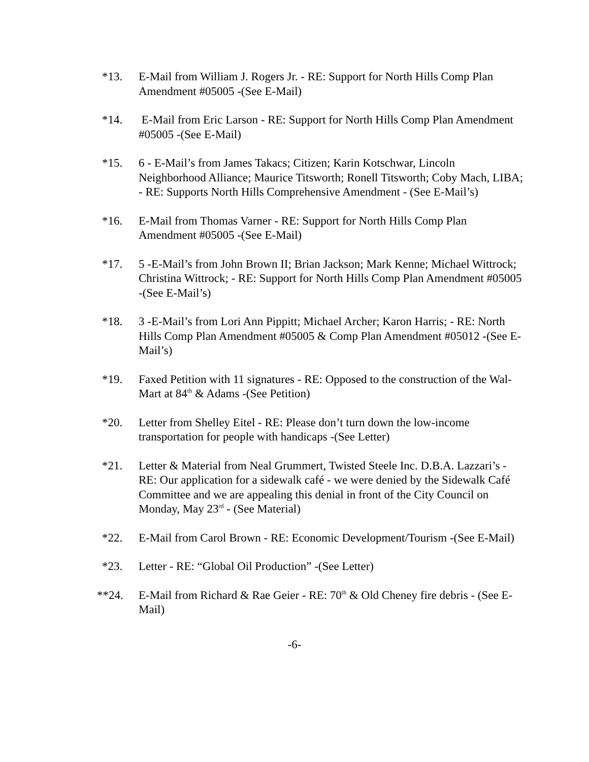*13. E-Mail from William J. Rogers Jr. - RE: Support for North Hills Comp Plan Amendment #05005 -(See E-Mail)
*14. E-Mail from Eric Larson - RE: Support for North Hills Comp Plan Amendment #05005 -(See E-Mail)
*15. 6 - E-Mail’s from James Takacs; Citizen; Karin Kotschwar, Lincoln Neighborhood Alliance; Maurice Titsworth; Ronell Titsworth; Coby Mach, LIBA; - RE: Supports North Hills Comprehensive Amendment - (See E-Mail’s)
*16. E-Mail from Thomas Varner - RE: Support for North Hills Comp Plan Amendment #05005 -(See E-Mail)
*17. 5 -E-Mail’s from John Brown II; Brian Jackson; Mark Kenne; Michael Wittrock; Christina Wittrock; - RE: Support for North Hills Comp Plan Amendment #05005 -(See E-Mail’s)
*18. 3 -E-Mail’s from Lori Ann Pippitt; Michael Archer; Karon Harris; - RE: North Hills Comp Plan Amendment #05005 & Comp Plan Amendment #05012 -(See E-Mail’s)
*19. Faxed Petition with 11 signatures - RE: Opposed to the construction of the Wal-Mart at 84<sup>th</sup> & Adams -(See Petition)
*20. Letter from Shelley Eitel - RE: Please don’t turn down the low-income transportation for people with handicaps -(See Letter)
*21. Letter & Material from Neal Grummert, Twisted Steele Inc. D.B.A. Lazzari’s - RE: Our application for a sidewalk café - we were denied by the Sidewalk Café Committee and we are appealing this denial in front of the City Council on Monday, May 23<sup>rd</sup> - (See Material)
*22. E-Mail from Carol Brown - RE: Economic Development/Tourism -(See E-Mail)
*23. Letter - RE: “Global Oil Production” -(See Letter)
**24. E-Mail from Richard & Rae Geier - RE: 70<sup>th</sup> & Old Cheney fire debris - (See E-Mail)
-6-